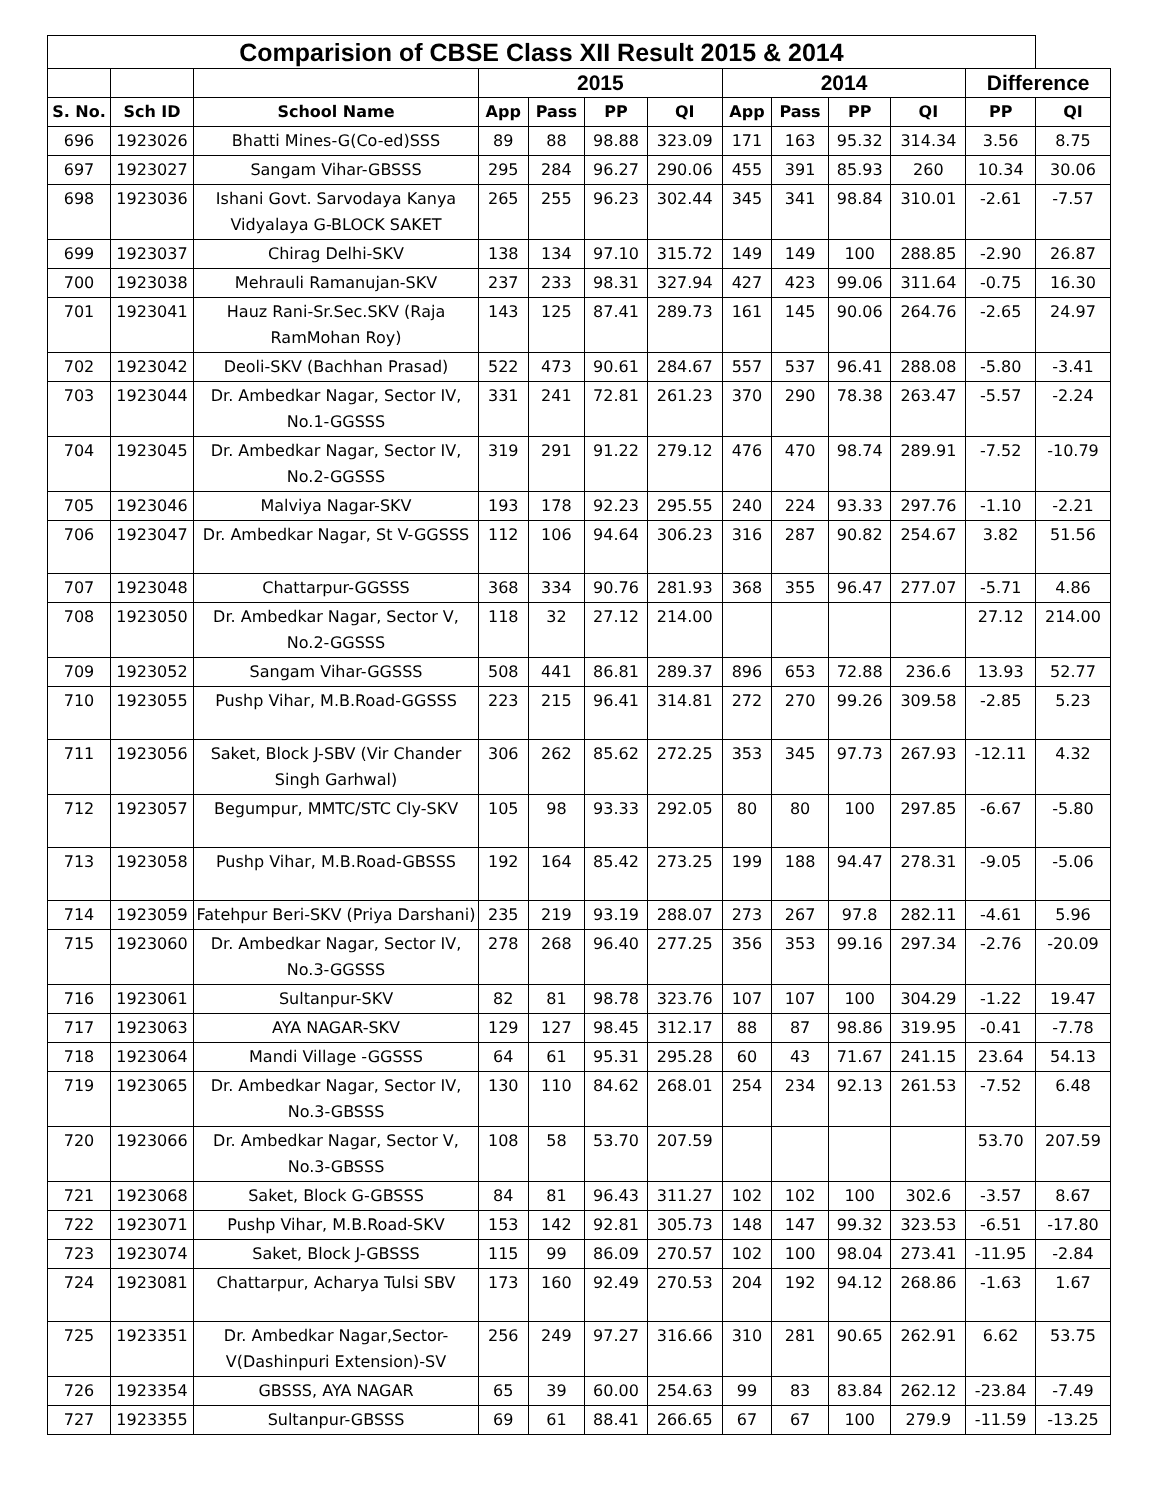| Comparision of CBSE Class XII Result 2015 & 2014 | | | | | | | | | | | | |
| --- | --- | --- | --- | --- | --- | --- | --- | --- | --- | --- | --- | --- |
| | | | 2015 | | | | 2014 | | | | Difference | |
| S. No. | Sch ID | School Name | App | Pass | PP | QI | App | Pass | PP | QI | PP | QI |
| 696 | 1923026 | Bhatti Mines-G(Co-ed)SSS | 89 | 88 | 98.88 | 323.09 | 171 | 163 | 95.32 | 314.34 | 3.56 | 8.75 |
| 697 | 1923027 | Sangam Vihar-GBSSS | 295 | 284 | 96.27 | 290.06 | 455 | 391 | 85.93 | 260 | 10.34 | 30.06 |
| 698 | 1923036 | Ishani Govt. Sarvodaya Kanya Vidyalaya G-BLOCK SAKET | 265 | 255 | 96.23 | 302.44 | 345 | 341 | 98.84 | 310.01 | -2.61 | -7.57 |
| 699 | 1923037 | Chirag Delhi-SKV | 138 | 134 | 97.10 | 315.72 | 149 | 149 | 100 | 288.85 | -2.90 | 26.87 |
| 700 | 1923038 | Mehrauli Ramanujan-SKV | 237 | 233 | 98.31 | 327.94 | 427 | 423 | 99.06 | 311.64 | -0.75 | 16.30 |
| 701 | 1923041 | Hauz Rani-Sr.Sec.SKV (Raja RamMohan Roy) | 143 | 125 | 87.41 | 289.73 | 161 | 145 | 90.06 | 264.76 | -2.65 | 24.97 |
| 702 | 1923042 | Deoli-SKV (Bachhan Prasad) | 522 | 473 | 90.61 | 284.67 | 557 | 537 | 96.41 | 288.08 | -5.80 | -3.41 |
| 703 | 1923044 | Dr. Ambedkar Nagar, Sector IV, No.1-GGSSS | 331 | 241 | 72.81 | 261.23 | 370 | 290 | 78.38 | 263.47 | -5.57 | -2.24 |
| 704 | 1923045 | Dr. Ambedkar Nagar, Sector IV, No.2-GGSSS | 319 | 291 | 91.22 | 279.12 | 476 | 470 | 98.74 | 289.91 | -7.52 | -10.79 |
| 705 | 1923046 | Malviya Nagar-SKV | 193 | 178 | 92.23 | 295.55 | 240 | 224 | 93.33 | 297.76 | -1.10 | -2.21 |
| 706 | 1923047 | Dr. Ambedkar Nagar, St V-GGSSS | 112 | 106 | 94.64 | 306.23 | 316 | 287 | 90.82 | 254.67 | 3.82 | 51.56 |
| 707 | 1923048 | Chattarpur-GGSSS | 368 | 334 | 90.76 | 281.93 | 368 | 355 | 96.47 | 277.07 | -5.71 | 4.86 |
| 708 | 1923050 | Dr. Ambedkar Nagar, Sector V, No.2-GGSSS | 118 | 32 | 27.12 | 214.00 | | | | | 27.12 | 214.00 |
| 709 | 1923052 | Sangam Vihar-GGSSS | 508 | 441 | 86.81 | 289.37 | 896 | 653 | 72.88 | 236.6 | 13.93 | 52.77 |
| 710 | 1923055 | Pushp Vihar, M.B.Road-GGSSS | 223 | 215 | 96.41 | 314.81 | 272 | 270 | 99.26 | 309.58 | -2.85 | 5.23 |
| 711 | 1923056 | Saket, Block J-SBV (Vir Chander Singh Garhwal) | 306 | 262 | 85.62 | 272.25 | 353 | 345 | 97.73 | 267.93 | -12.11 | 4.32 |
| 712 | 1923057 | Begumpur, MMTC/STC Cly-SKV | 105 | 98 | 93.33 | 292.05 | 80 | 80 | 100 | 297.85 | -6.67 | -5.80 |
| 713 | 1923058 | Pushp Vihar, M.B.Road-GBSSS | 192 | 164 | 85.42 | 273.25 | 199 | 188 | 94.47 | 278.31 | -9.05 | -5.06 |
| 714 | 1923059 | Fatehpur Beri-SKV (Priya Darshani) | 235 | 219 | 93.19 | 288.07 | 273 | 267 | 97.8 | 282.11 | -4.61 | 5.96 |
| 715 | 1923060 | Dr. Ambedkar Nagar, Sector IV, No.3-GGSSS | 278 | 268 | 96.40 | 277.25 | 356 | 353 | 99.16 | 297.34 | -2.76 | -20.09 |
| 716 | 1923061 | Sultanpur-SKV | 82 | 81 | 98.78 | 323.76 | 107 | 107 | 100 | 304.29 | -1.22 | 19.47 |
| 717 | 1923063 | AYA NAGAR-SKV | 129 | 127 | 98.45 | 312.17 | 88 | 87 | 98.86 | 319.95 | -0.41 | -7.78 |
| 718 | 1923064 | Mandi Village -GGSSS | 64 | 61 | 95.31 | 295.28 | 60 | 43 | 71.67 | 241.15 | 23.64 | 54.13 |
| 719 | 1923065 | Dr. Ambedkar Nagar, Sector IV, No.3-GBSSS | 130 | 110 | 84.62 | 268.01 | 254 | 234 | 92.13 | 261.53 | -7.52 | 6.48 |
| 720 | 1923066 | Dr. Ambedkar Nagar, Sector V, No.3-GBSSS | 108 | 58 | 53.70 | 207.59 | | | | | 53.70 | 207.59 |
| 721 | 1923068 | Saket, Block G-GBSSS | 84 | 81 | 96.43 | 311.27 | 102 | 102 | 100 | 302.6 | -3.57 | 8.67 |
| 722 | 1923071 | Pushp Vihar, M.B.Road-SKV | 153 | 142 | 92.81 | 305.73 | 148 | 147 | 99.32 | 323.53 | -6.51 | -17.80 |
| 723 | 1923074 | Saket, Block J-GBSSS | 115 | 99 | 86.09 | 270.57 | 102 | 100 | 98.04 | 273.41 | -11.95 | -2.84 |
| 724 | 1923081 | Chattarpur, Acharya Tulsi SBV | 173 | 160 | 92.49 | 270.53 | 204 | 192 | 94.12 | 268.86 | -1.63 | 1.67 |
| 725 | 1923351 | Dr. Ambedkar Nagar,Sector-V(Dashinpuri Extension)-SV | 256 | 249 | 97.27 | 316.66 | 310 | 281 | 90.65 | 262.91 | 6.62 | 53.75 |
| 726 | 1923354 | GBSSS, AYA NAGAR | 65 | 39 | 60.00 | 254.63 | 99 | 83 | 83.84 | 262.12 | -23.84 | -7.49 |
| 727 | 1923355 | Sultanpur-GBSSS | 69 | 61 | 88.41 | 266.65 | 67 | 67 | 100 | 279.9 | -11.59 | -13.25 |